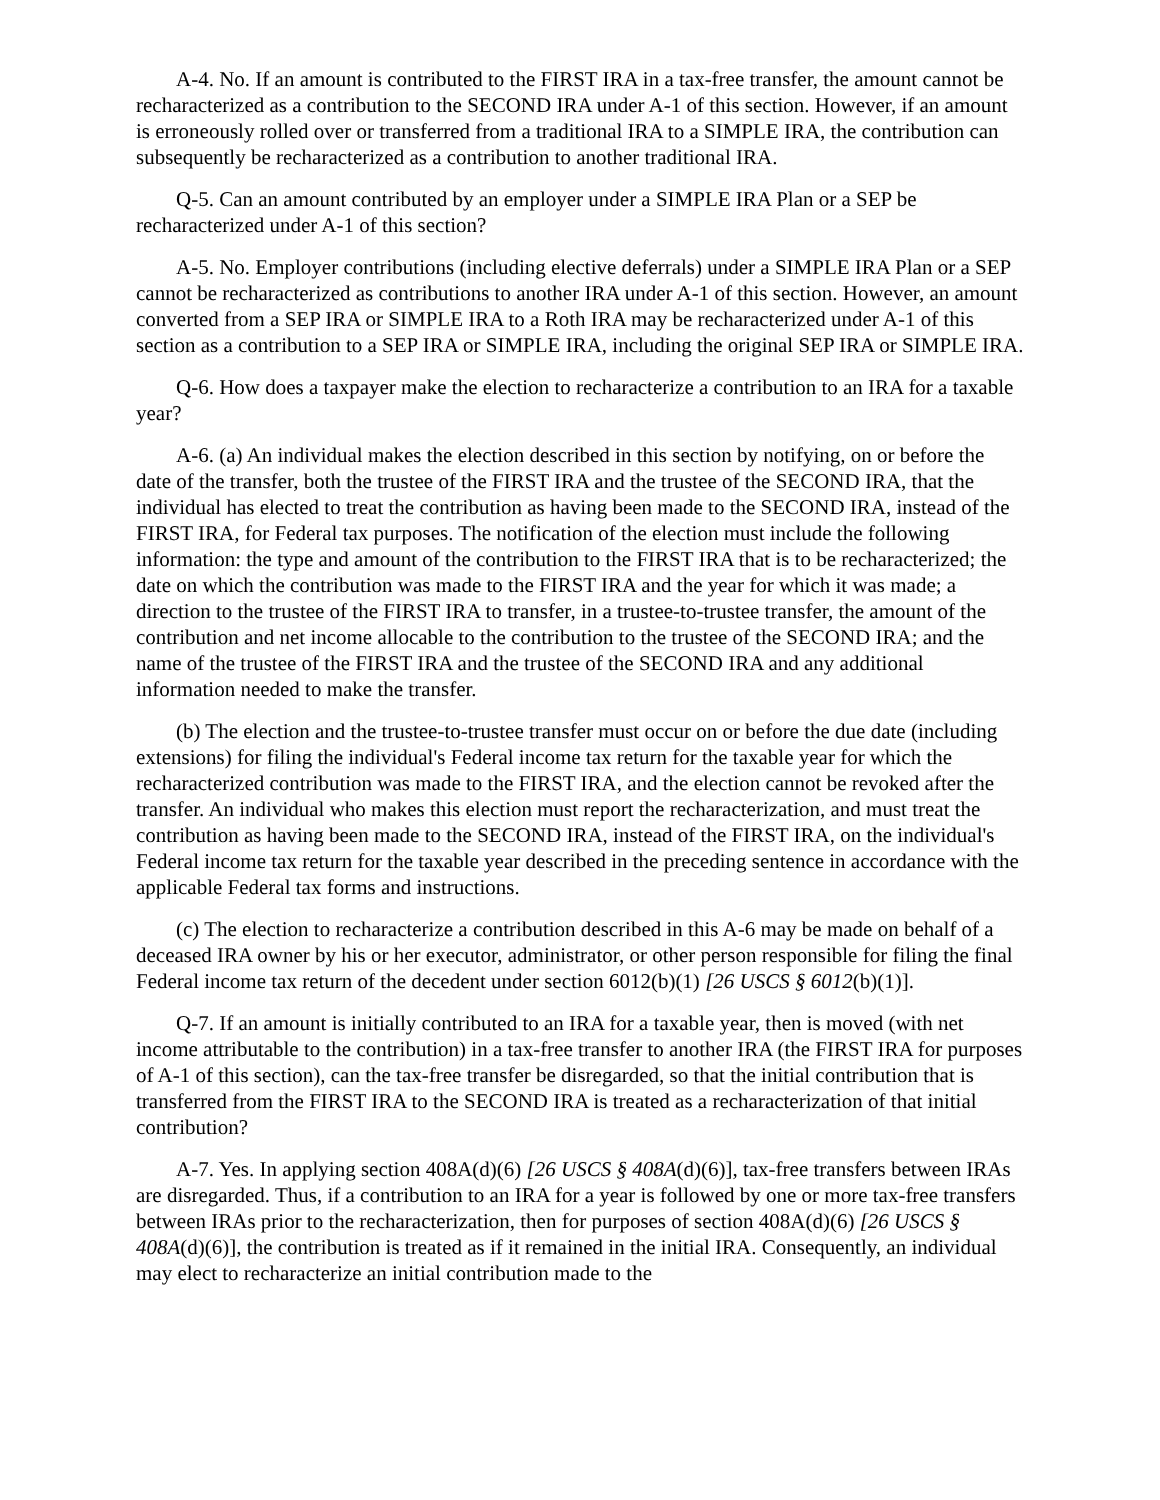A-4. No. If an amount is contributed to the FIRST IRA in a tax-free transfer, the amount cannot be recharacterized as a contribution to the SECOND IRA under A-1 of this section. However, if an amount is erroneously rolled over or transferred from a traditional IRA to a SIMPLE IRA, the contribution can subsequently be recharacterized as a contribution to another traditional IRA.
Q-5. Can an amount contributed by an employer under a SIMPLE IRA Plan or a SEP be recharacterized under A-1 of this section?
A-5. No. Employer contributions (including elective deferrals) under a SIMPLE IRA Plan or a SEP cannot be recharacterized as contributions to another IRA under A-1 of this section. However, an amount converted from a SEP IRA or SIMPLE IRA to a Roth IRA may be recharacterized under A-1 of this section as a contribution to a SEP IRA or SIMPLE IRA, including the original SEP IRA or SIMPLE IRA.
Q-6. How does a taxpayer make the election to recharacterize a contribution to an IRA for a taxable year?
A-6. (a) An individual makes the election described in this section by notifying, on or before the date of the transfer, both the trustee of the FIRST IRA and the trustee of the SECOND IRA, that the individual has elected to treat the contribution as having been made to the SECOND IRA, instead of the FIRST IRA, for Federal tax purposes. The notification of the election must include the following information: the type and amount of the contribution to the FIRST IRA that is to be recharacterized; the date on which the contribution was made to the FIRST IRA and the year for which it was made; a direction to the trustee of the FIRST IRA to transfer, in a trustee-to-trustee transfer, the amount of the contribution and net income allocable to the contribution to the trustee of the SECOND IRA; and the name of the trustee of the FIRST IRA and the trustee of the SECOND IRA and any additional information needed to make the transfer.
(b) The election and the trustee-to-trustee transfer must occur on or before the due date (including extensions) for filing the individual's Federal income tax return for the taxable year for which the recharacterized contribution was made to the FIRST IRA, and the election cannot be revoked after the transfer. An individual who makes this election must report the recharacterization, and must treat the contribution as having been made to the SECOND IRA, instead of the FIRST IRA, on the individual's Federal income tax return for the taxable year described in the preceding sentence in accordance with the applicable Federal tax forms and instructions.
(c) The election to recharacterize a contribution described in this A-6 may be made on behalf of a deceased IRA owner by his or her executor, administrator, or other person responsible for filing the final Federal income tax return of the decedent under section 6012(b)(1) [26 USCS § 6012(b)(1)].
Q-7. If an amount is initially contributed to an IRA for a taxable year, then is moved (with net income attributable to the contribution) in a tax-free transfer to another IRA (the FIRST IRA for purposes of A-1 of this section), can the tax-free transfer be disregarded, so that the initial contribution that is transferred from the FIRST IRA to the SECOND IRA is treated as a recharacterization of that initial contribution?
A-7. Yes. In applying section 408A(d)(6) [26 USCS § 408A(d)(6)], tax-free transfers between IRAs are disregarded. Thus, if a contribution to an IRA for a year is followed by one or more tax-free transfers between IRAs prior to the recharacterization, then for purposes of section 408A(d)(6) [26 USCS § 408A(d)(6)], the contribution is treated as if it remained in the initial IRA. Consequently, an individual may elect to recharacterize an initial contribution made to the